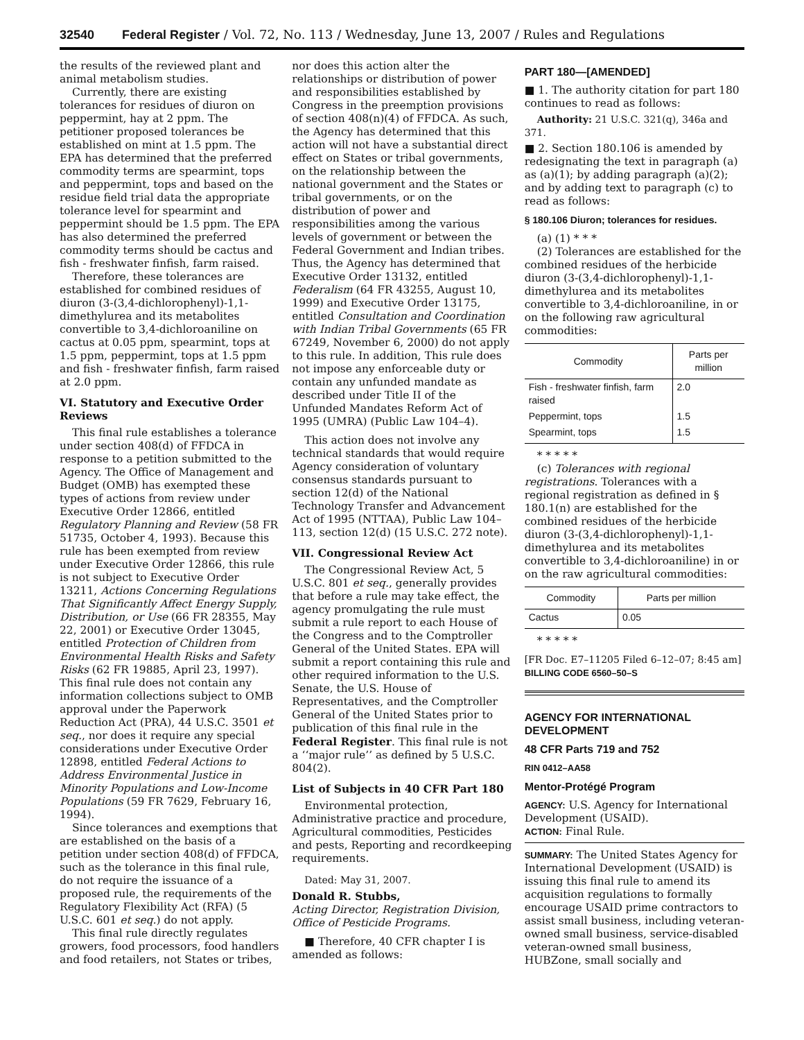32540 Federal Register / Vol. 72, No. 113 / Wednesday, June 13, 2007 / Rules and Regulations
the results of the reviewed plant and animal metabolism studies.
Currently, there are existing tolerances for residues of diuron on peppermint, hay at 2 ppm. The petitioner proposed tolerances be established on mint at 1.5 ppm. The EPA has determined that the preferred commodity terms are spearmint, tops and peppermint, tops and based on the residue field trial data the appropriate tolerance level for spearmint and peppermint should be 1.5 ppm. The EPA has also determined the preferred commodity terms should be cactus and fish - freshwater finfish, farm raised.
Therefore, these tolerances are established for combined residues of diuron (3-(3,4-dichlorophenyl)-1,1-dimethylurea and its metabolites convertible to 3,4-dichloroaniline on cactus at 0.05 ppm, spearmint, tops at 1.5 ppm, peppermint, tops at 1.5 ppm and fish - freshwater finfish, farm raised at 2.0 ppm.
VI. Statutory and Executive Order Reviews
This final rule establishes a tolerance under section 408(d) of FFDCA in response to a petition submitted to the Agency. The Office of Management and Budget (OMB) has exempted these types of actions from review under Executive Order 12866, entitled Regulatory Planning and Review (58 FR 51735, October 4, 1993). Because this rule has been exempted from review under Executive Order 12866, this rule is not subject to Executive Order 13211, Actions Concerning Regulations That Significantly Affect Energy Supply, Distribution, or Use (66 FR 28355, May 22, 2001) or Executive Order 13045, entitled Protection of Children from Environmental Health Risks and Safety Risks (62 FR 19885, April 23, 1997). This final rule does not contain any information collections subject to OMB approval under the Paperwork Reduction Act (PRA), 44 U.S.C. 3501 et seq., nor does it require any special considerations under Executive Order 12898, entitled Federal Actions to Address Environmental Justice in Minority Populations and Low-Income Populations (59 FR 7629, February 16, 1994).
Since tolerances and exemptions that are established on the basis of a petition under section 408(d) of FFDCA, such as the tolerance in this final rule, do not require the issuance of a proposed rule, the requirements of the Regulatory Flexibility Act (RFA) (5 U.S.C. 601 et seq.) do not apply.
This final rule directly regulates growers, food processors, food handlers and food retailers, not States or tribes,
nor does this action alter the relationships or distribution of power and responsibilities established by Congress in the preemption provisions of section 408(n)(4) of FFDCA. As such, the Agency has determined that this action will not have a substantial direct effect on States or tribal governments, on the relationship between the national government and the States or tribal governments, or on the distribution of power and responsibilities among the various levels of government or between the Federal Government and Indian tribes. Thus, the Agency has determined that Executive Order 13132, entitled Federalism (64 FR 43255, August 10, 1999) and Executive Order 13175, entitled Consultation and Coordination with Indian Tribal Governments (65 FR 67249, November 6, 2000) do not apply to this rule. In addition, This rule does not impose any enforceable duty or contain any unfunded mandate as described under Title II of the Unfunded Mandates Reform Act of 1995 (UMRA) (Public Law 104–4).
This action does not involve any technical standards that would require Agency consideration of voluntary consensus standards pursuant to section 12(d) of the National Technology Transfer and Advancement Act of 1995 (NTTAA), Public Law 104–113, section 12(d) (15 U.S.C. 272 note).
VII. Congressional Review Act
The Congressional Review Act, 5 U.S.C. 801 et seq., generally provides that before a rule may take effect, the agency promulgating the rule must submit a rule report to each House of the Congress and to the Comptroller General of the United States. EPA will submit a report containing this rule and other required information to the U.S. Senate, the U.S. House of Representatives, and the Comptroller General of the United States prior to publication of this final rule in the Federal Register. This final rule is not a ‘‘major rule’’ as defined by 5 U.S.C. 804(2).
List of Subjects in 40 CFR Part 180
Environmental protection, Administrative practice and procedure, Agricultural commodities, Pesticides and pests, Reporting and recordkeeping requirements.
Dated: May 31, 2007.
Donald R. Stubbs,
Acting Director, Registration Division, Office of Pesticide Programs.
■ Therefore, 40 CFR chapter I is amended as follows:
PART 180—[AMENDED]
■ 1. The authority citation for part 180 continues to read as follows:
Authority: 21 U.S.C. 321(q), 346a and 371.
■ 2. Section 180.106 is amended by redesignating the text in paragraph (a) as (a)(1); by adding paragraph (a)(2); and by adding text to paragraph (c) to read as follows:
§ 180.106 Diuron; tolerances for residues.
(a) (1) * * *
(2) Tolerances are established for the combined residues of the herbicide diuron (3-(3,4-dichlorophenyl)-1,1-dimethylurea and its metabolites convertible to 3,4-dichloroaniline, in or on the following raw agricultural commodities:
| Commodity | Parts per million |
| --- | --- |
| Fish - freshwater finfish, farm raised | 2.0 |
| Peppermint, tops | 1.5 |
| Spearmint, tops | 1.5 |
* * * * *
(c) Tolerances with regional registrations. Tolerances with a regional registration as defined in § 180.1(n) are established for the combined residues of the herbicide diuron (3-(3,4-dichlorophenyl)-1,1-dimethylurea and its metabolites convertible to 3,4-dichloroaniline) in or on the raw agricultural commodities:
| Commodity | Parts per million |
| --- | --- |
| Cactus | 0.05 |
* * * * *
[FR Doc. E7–11205 Filed 6–12–07; 8:45 am]
BILLING CODE 6560–50–S
AGENCY FOR INTERNATIONAL DEVELOPMENT
48 CFR Parts 719 and 752
RIN 0412–AA58
Mentor-Protégé Program
AGENCY: U.S. Agency for International Development (USAID).
ACTION: Final Rule.
SUMMARY: The United States Agency for International Development (USAID) is issuing this final rule to amend its acquisition regulations to formally encourage USAID prime contractors to assist small business, including veteran-owned small business, service-disabled veteran-owned small business, HUBZone, small socially and